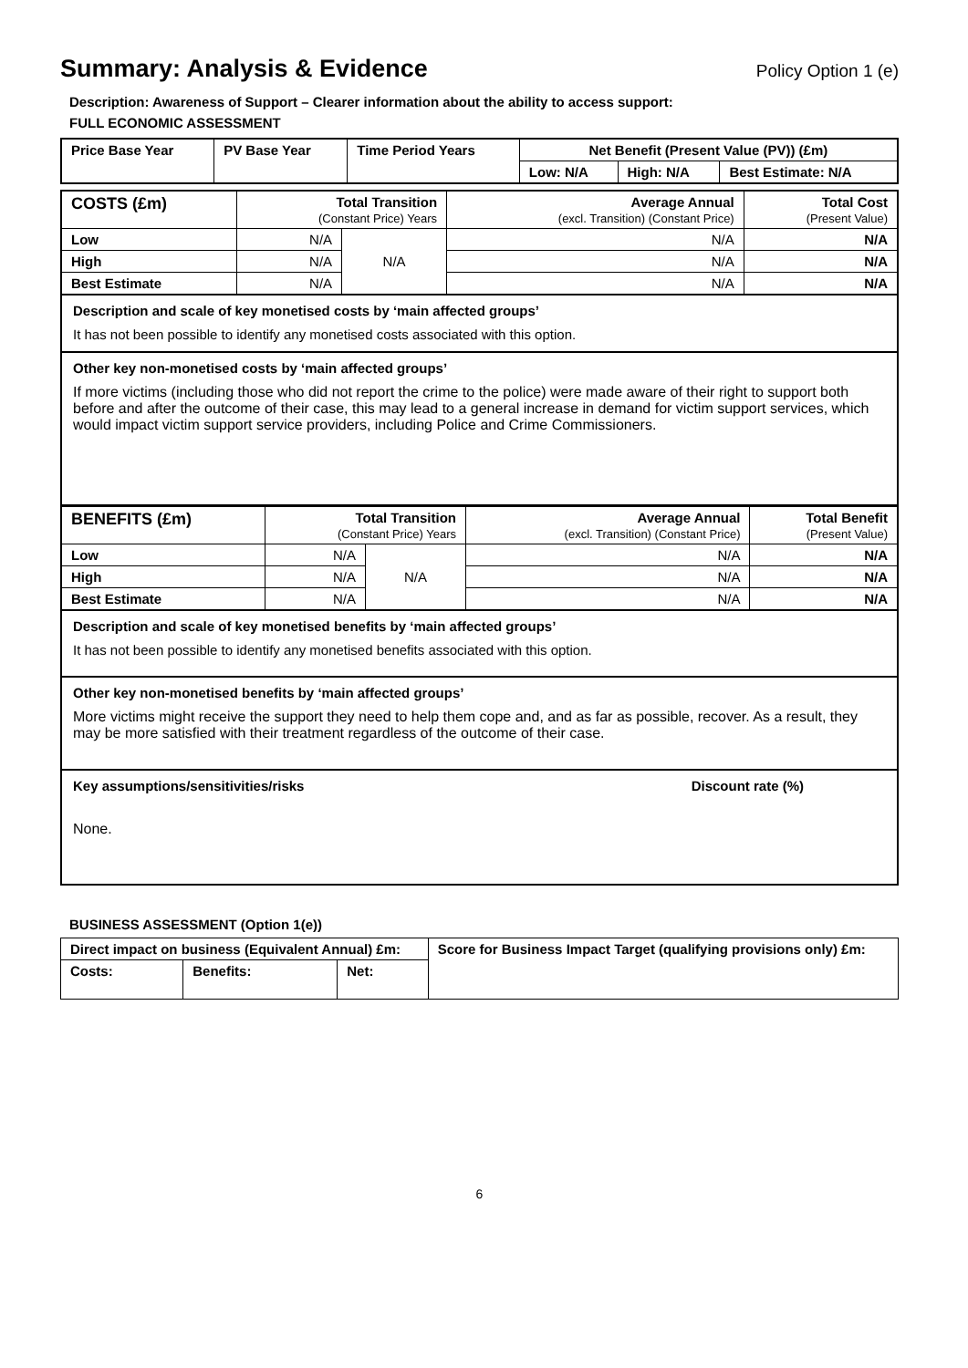Summary: Analysis & Evidence Policy Option 1 (e)
Description: Awareness of Support – Clearer information about the ability to access support:
FULL ECONOMIC ASSESSMENT
| Price Base Year | PV Base Year | Time Period Years | Net Benefit (Present Value (PV)) (£m) | | |
| --- | --- | --- | --- | --- | --- |
| | | | Low: N/A | High: N/A | Best Estimate: N/A |
| COSTS (£m) | Total Transition (Constant Price) Years | | Average Annual (excl. Transition) (Constant Price) | Total Cost (Present Value) |
| --- | --- | --- | --- | --- |
| Low | N/A | N/A | N/A | N/A |
| High | N/A | | N/A | N/A |
| Best Estimate | N/A | | N/A | N/A |
Description and scale of key monetised costs by ‘main affected groups’
It has not been possible to identify any monetised costs associated with this option.
Other key non-monetised costs by ‘main affected groups’
If more victims (including those who did not report the crime to the police) were made aware of their right to support both before and after the outcome of their case, this may lead to a general increase in demand for victim support services, which would impact victim support service providers, including Police and Crime Commissioners.
| BENEFITS (£m) | Total Transition (Constant Price) Years | | Average Annual (excl. Transition) (Constant Price) | Total Benefit (Present Value) |
| --- | --- | --- | --- | --- |
| Low | N/A | N/A | N/A | N/A |
| High | N/A | | N/A | N/A |
| Best Estimate | N/A | | N/A | N/A |
Description and scale of key monetised benefits by ‘main affected groups’
It has not been possible to identify any monetised benefits associated with this option.
Other key non-monetised benefits by ‘main affected groups’
More victims might receive the support they need to help them cope and, and as far as possible, recover. As a result, they may be more satisfied with their treatment regardless of the outcome of their case.
Key assumptions/sensitivities/risks Discount rate (%)
None.
BUSINESS ASSESSMENT (Option 1(e))
| Direct impact on business (Equivalent Annual) £m: | | | Score for Business Impact Target (qualifying provisions only) £m: |
| --- | --- | --- | --- |
| Costs: | Benefits: | Net: | |
6